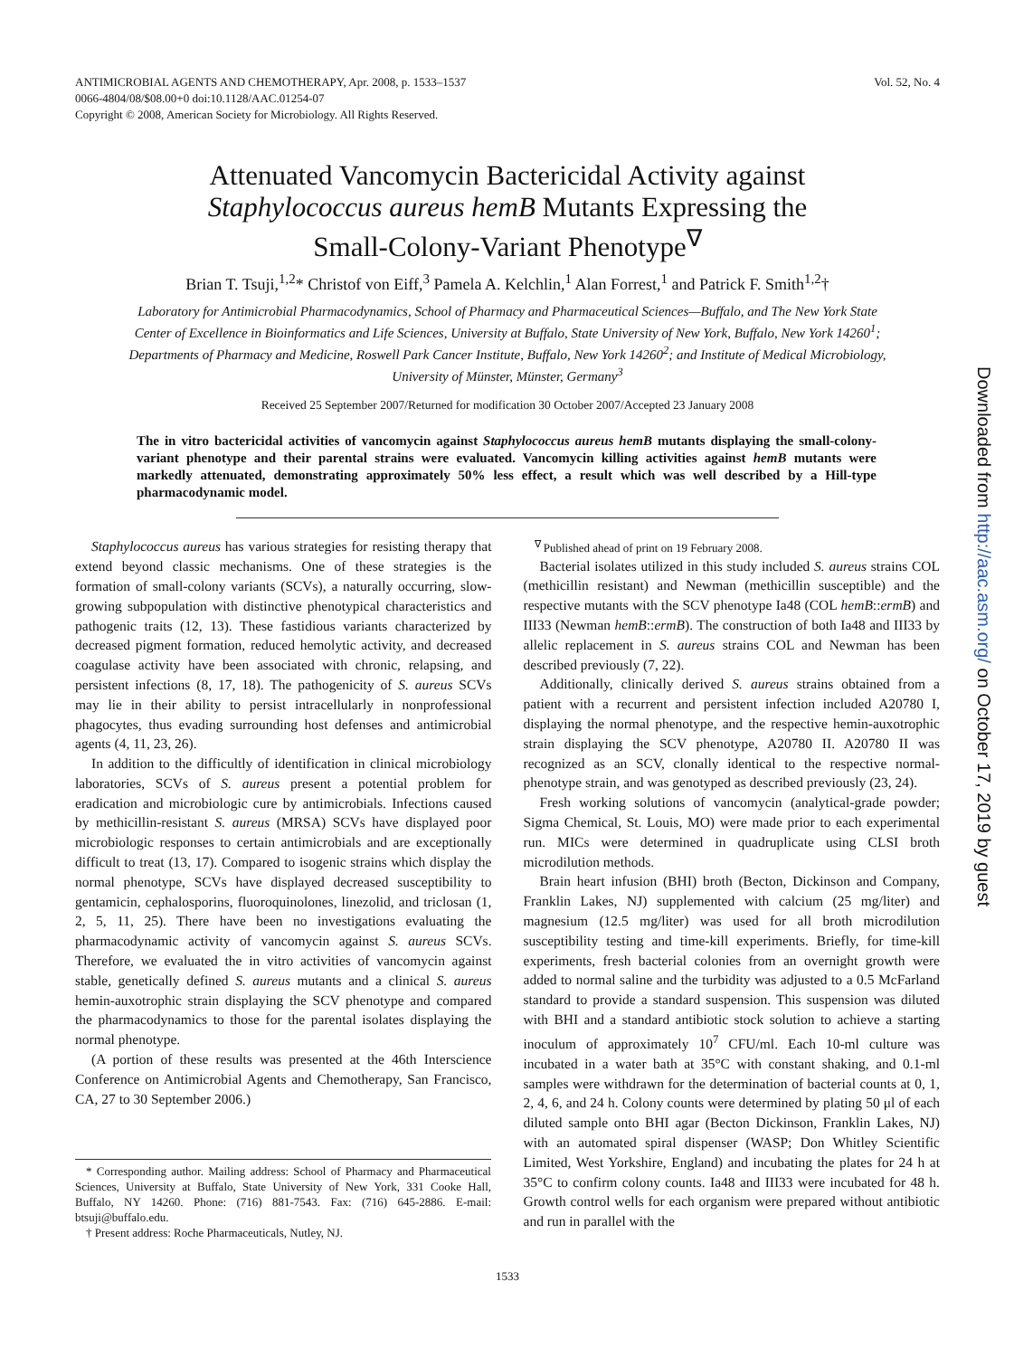ANTIMICROBIAL AGENTS AND CHEMOTHERAPY, Apr. 2008, p. 1533–1537
0066-4804/08/$08.00+0 doi:10.1128/AAC.01254-07
Copyright © 2008, American Society for Microbiology. All Rights Reserved.
Vol. 52, No. 4
Attenuated Vancomycin Bactericidal Activity against
Staphylococcus aureus hemB Mutants Expressing the
Small-Colony-Variant Phenotype<sup>∇</sup>
Brian T. Tsuji,<sup>1,2</sup>* Christof von Eiff,<sup>3</sup> Pamela A. Kelchlin,<sup>1</sup> Alan Forrest,<sup>1</sup> and Patrick F. Smith<sup>1,2</sup>†
Laboratory for Antimicrobial Pharmacodynamics, School of Pharmacy and Pharmaceutical Sciences—Buffalo, and The New York State Center of Excellence in Bioinformatics and Life Sciences, University at Buffalo, State University of New York, Buffalo, New York 14260<sup>1</sup>; Departments of Pharmacy and Medicine, Roswell Park Cancer Institute, Buffalo, New York 14260<sup>2</sup>; and Institute of Medical Microbiology, University of Münster, Münster, Germany<sup>3</sup>
Received 25 September 2007/Returned for modification 30 October 2007/Accepted 23 January 2008
The in vitro bactericidal activities of vancomycin against Staphylococcus aureus hemB mutants displaying the small-colony-variant phenotype and their parental strains were evaluated. Vancomycin killing activities against hemB mutants were markedly attenuated, demonstrating approximately 50% less effect, a result which was well described by a Hill-type pharmacodynamic model.
Staphylococcus aureus has various strategies for resisting therapy that extend beyond classic mechanisms. One of these strategies is the formation of small-colony variants (SCVs), a naturally occurring, slow-growing subpopulation with distinctive phenotypical characteristics and pathogenic traits (12, 13). These fastidious variants characterized by decreased pigment formation, reduced hemolytic activity, and decreased coagulase activity have been associated with chronic, relapsing, and persistent infections (8, 17, 18). The pathogenicity of S. aureus SCVs may lie in their ability to persist intracellularly in nonprofessional phagocytes, thus evading surrounding host defenses and antimicrobial agents (4, 11, 23, 26).
In addition to the difficultly of identification in clinical microbiology laboratories, SCVs of S. aureus present a potential problem for eradication and microbiologic cure by antimicrobials. Infections caused by methicillin-resistant S. aureus (MRSA) SCVs have displayed poor microbiologic responses to certain antimicrobials and are exceptionally difficult to treat (13, 17). Compared to isogenic strains which display the normal phenotype, SCVs have displayed decreased susceptibility to gentamicin, cephalosporins, fluoroquinolones, linezolid, and triclosan (1, 2, 5, 11, 25). There have been no investigations evaluating the pharmacodynamic activity of vancomycin against S. aureus SCVs. Therefore, we evaluated the in vitro activities of vancomycin against stable, genetically defined S. aureus mutants and a clinical S. aureus hemin-auxotrophic strain displaying the SCV phenotype and compared the pharmacodynamics to those for the parental isolates displaying the normal phenotype.
(A portion of these results was presented at the 46th Interscience Conference on Antimicrobial Agents and Chemotherapy, San Francisco, CA, 27 to 30 September 2006.)
* Corresponding author. Mailing address: School of Pharmacy and Pharmaceutical Sciences, University at Buffalo, State University of New York, 331 Cooke Hall, Buffalo, NY 14260. Phone: (716) 881-7543. Fax: (716) 645-2886. E-mail: btsuji@buffalo.edu.
† Present address: Roche Pharmaceuticals, Nutley, NJ.
<sup>∇</sup> Published ahead of print on 19 February 2008.
Bacterial isolates utilized in this study included S. aureus strains COL (methicillin resistant) and Newman (methicillin susceptible) and the respective mutants with the SCV phenotype Ia48 (COL hemB::ermB) and III33 (Newman hemB::ermB). The construction of both Ia48 and III33 by allelic replacement in S. aureus strains COL and Newman has been described previously (7, 22).
Additionally, clinically derived S. aureus strains obtained from a patient with a recurrent and persistent infection included A20780 I, displaying the normal phenotype, and the respective hemin-auxotrophic strain displaying the SCV phenotype, A20780 II. A20780 II was recognized as an SCV, clonally identical to the respective normal-phenotype strain, and was genotyped as described previously (23, 24).
Fresh working solutions of vancomycin (analytical-grade powder; Sigma Chemical, St. Louis, MO) were made prior to each experimental run. MICs were determined in quadruplicate using CLSI broth microdilution methods.
Brain heart infusion (BHI) broth (Becton, Dickinson and Company, Franklin Lakes, NJ) supplemented with calcium (25 mg/liter) and magnesium (12.5 mg/liter) was used for all broth microdilution susceptibility testing and time-kill experiments. Briefly, for time-kill experiments, fresh bacterial colonies from an overnight growth were added to normal saline and the turbidity was adjusted to a 0.5 McFarland standard to provide a standard suspension. This suspension was diluted with BHI and a standard antibiotic stock solution to achieve a starting inoculum of approximately 10<sup>7</sup> CFU/ml. Each 10-ml culture was incubated in a water bath at 35°C with constant shaking, and 0.1-ml samples were withdrawn for the determination of bacterial counts at 0, 1, 2, 4, 6, and 24 h. Colony counts were determined by plating 50 μl of each diluted sample onto BHI agar (Becton Dickinson, Franklin Lakes, NJ) with an automated spiral dispenser (WASP; Don Whitley Scientific Limited, West Yorkshire, England) and incubating the plates for 24 h at 35°C to confirm colony counts. Ia48 and III33 were incubated for 48 h. Growth control wells for each organism were prepared without antibiotic and run in parallel with the
1533
Downloaded from http://aac.asm.org/ on October 17, 2019 by guest